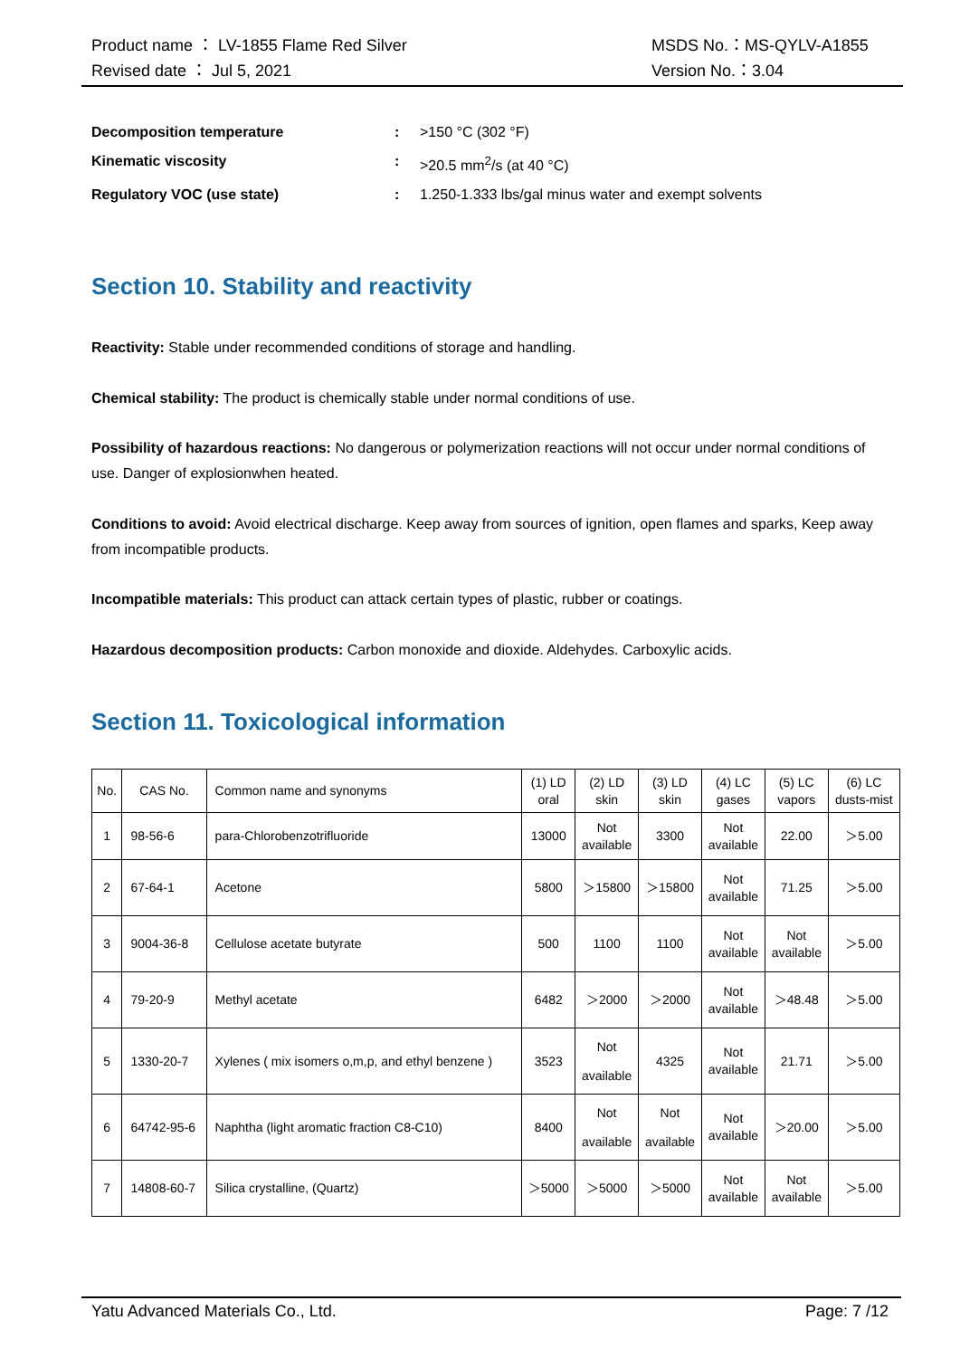Product name ： LV-1855 Flame Red Silver
Revised date ： Jul 5, 2021
MSDS No.：MS-QYLV-A1855
Version No.：3.04
Decomposition temperature: >150 °C (302 °F)
Kinematic viscosity: >20.5 mm<sup>2</sup>/s (at 40 °C)
Regulatory VOC (use state): 1.250-1.333 lbs/gal minus water and exempt solvents
Section 10. Stability and reactivity
Reactivity: Stable under recommended conditions of storage and handling.
Chemical stability: The product is chemically stable under normal conditions of use.
Possibility of hazardous reactions: No dangerous or polymerization reactions will not occur under normal conditions of use. Danger of explosionwhen heated.
Conditions to avoid: Avoid electrical discharge. Keep away from sources of ignition, open flames and sparks, Keep away from incompatible products.
Incompatible materials: This product can attack certain types of plastic, rubber or coatings.
Hazardous decomposition products: Carbon monoxide and dioxide. Aldehydes. Carboxylic acids.
Section 11. Toxicological information
| No. | CAS No. | Common name and synonyms | (1) LD oral | (2) LD skin | (3) LD skin | (4) LC gases | (5) LC vapors | (6) LC dusts-mist |
| 1 | 98-56-6 | para-Chlorobenzotrifluoride | 13000 | Not available | 3300 | Not available | 22.00 | ＞5.00 |
| 2 | 67-64-1 | Acetone | 5800 | ＞15800 | ＞15800 | Not available | 71.25 | ＞5.00 |
| 3 | 9004-36-8 | Cellulose acetate butyrate | 500 | 1100 | 1100 | Not available | Not available | ＞5.00 |
| 4 | 79-20-9 | Methyl acetate | 6482 | ＞2000 | ＞2000 | Not available | ＞48.48 | ＞5.00 |
| 5 | 1330-20-7 | Xylenes ( mix isomers o,m,p, and ethyl benzene ) | 3523 | Not available | 4325 | Not available | 21.71 | ＞5.00 |
| 6 | 64742-95-6 | Naphtha (light aromatic fraction C8-C10) | 8400 | Not available | Not available | Not available | ＞20.00 | ＞5.00 |
| 7 | 14808-60-7 | Silica crystalline, (Quartz) | ＞5000 | ＞5000 | ＞5000 | Not available | Not available | ＞5.00 |
Yatu Advanced Materials Co., Ltd. Page: 7 /12